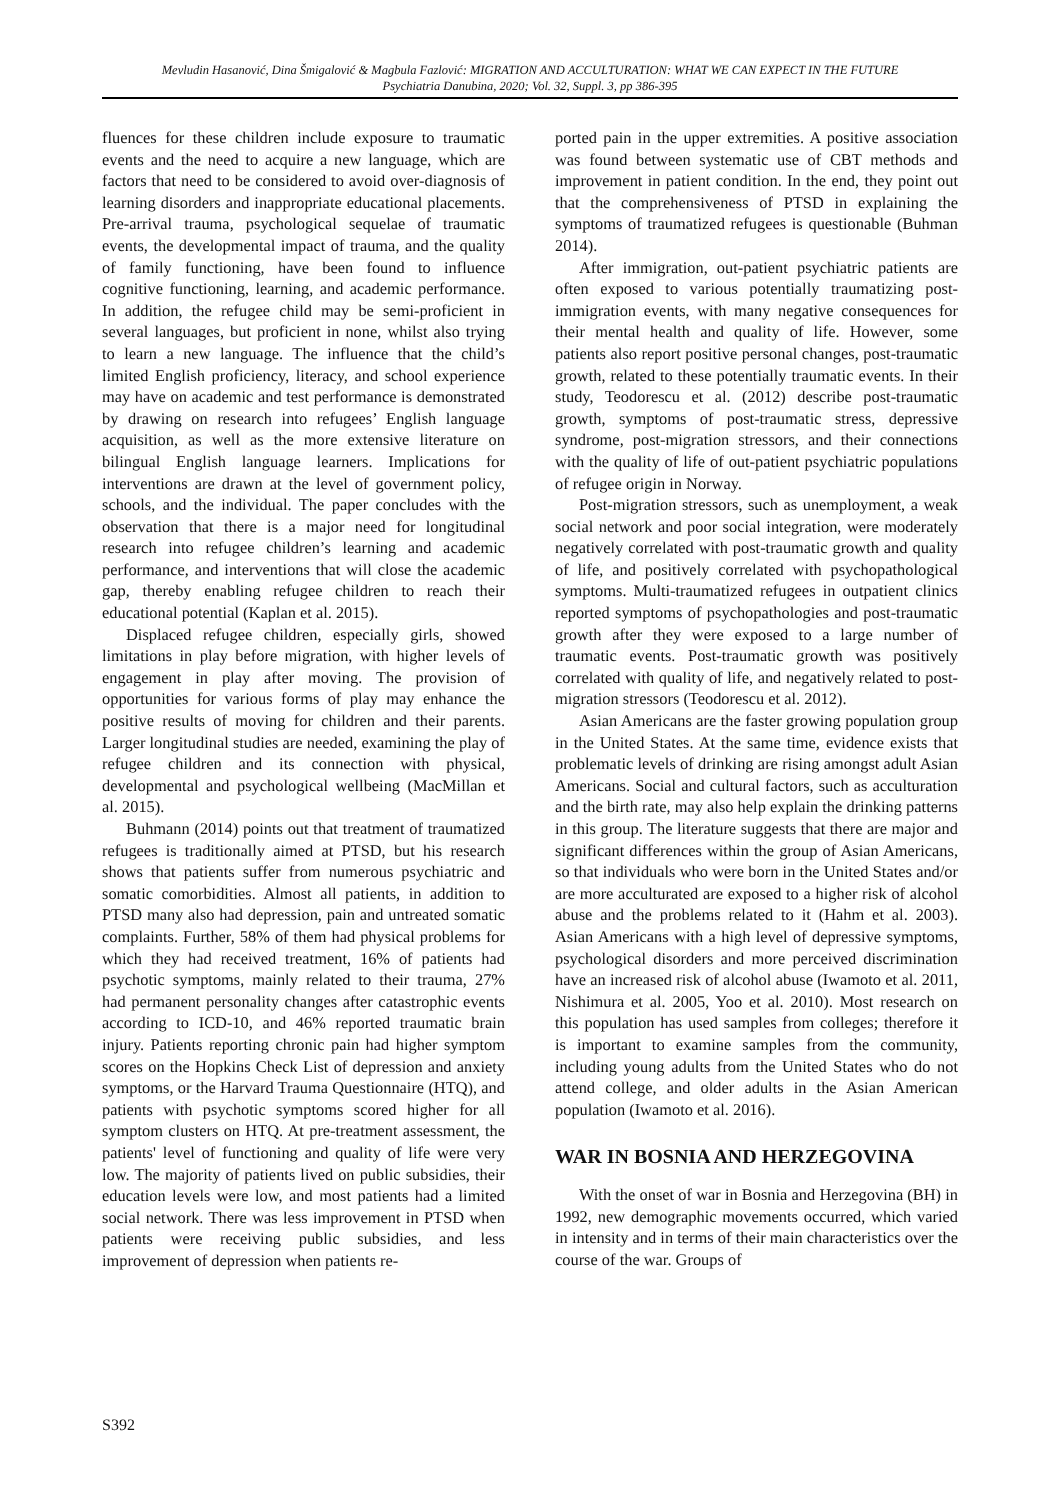Mevludin Hasanović, Dina Šmigalović & Magbula Fazlović: MIGRATION AND ACCULTURATION: WHAT WE CAN EXPECT IN THE FUTURE
Psychiatria Danubina, 2020; Vol. 32, Suppl. 3, pp 386-395
fluences for these children include exposure to traumatic events and the need to acquire a new language, which are factors that need to be considered to avoid over-diagnosis of learning disorders and inappropriate educational placements. Pre-arrival trauma, psychological sequelae of traumatic events, the developmental impact of trauma, and the quality of family functioning, have been found to influence cognitive functioning, learning, and academic performance. In addition, the refugee child may be semi-proficient in several languages, but proficient in none, whilst also trying to learn a new language. The influence that the child’s limited English proficiency, literacy, and school experience may have on academic and test performance is demonstrated by drawing on research into refugees’ English language acquisition, as well as the more extensive literature on bilingual English language learners. Implications for interventions are drawn at the level of government policy, schools, and the individual. The paper concludes with the observation that there is a major need for longitudinal research into refugee children’s learning and academic performance, and interventions that will close the academic gap, thereby enabling refugee children to reach their educational potential (Kaplan et al. 2015).
Displaced refugee children, especially girls, showed limitations in play before migration, with higher levels of engagement in play after moving. The provision of opportunities for various forms of play may enhance the positive results of moving for children and their parents. Larger longitudinal studies are needed, examining the play of refugee children and its connection with physical, developmental and psychological wellbeing (MacMillan et al. 2015).
Buhmann (2014) points out that treatment of traumatized refugees is traditionally aimed at PTSD, but his research shows that patients suffer from numerous psychiatric and somatic comorbidities. Almost all patients, in addition to PTSD many also had depression, pain and untreated somatic complaints. Further, 58% of them had physical problems for which they had received treatment, 16% of patients had psychotic symptoms, mainly related to their trauma, 27% had permanent personality changes after catastrophic events according to ICD-10, and 46% reported traumatic brain injury. Patients reporting chronic pain had higher symptom scores on the Hopkins Check List of depression and anxiety symptoms, or the Harvard Trauma Questionnaire (HTQ), and patients with psychotic symptoms scored higher for all symptom clusters on HTQ. At pre-treatment assessment, the patients' level of functioning and quality of life were very low. The majority of patients lived on public subsidies, their education levels were low, and most patients had a limited social network. There was less improvement in PTSD when patients were receiving public subsidies, and less improvement of depression when patients re-
ported pain in the upper extremities. A positive association was found between systematic use of CBT methods and improvement in patient condition. In the end, they point out that the comprehensiveness of PTSD in explaining the symptoms of traumatized refugees is questionable (Buhman 2014).
After immigration, out-patient psychiatric patients are often exposed to various potentially traumatizing post-immigration events, with many negative consequences for their mental health and quality of life. However, some patients also report positive personal changes, post-traumatic growth, related to these potentially traumatic events. In their study, Teodorescu et al. (2012) describe post-traumatic growth, symptoms of post-traumatic stress, depressive syndrome, post-migration stressors, and their connections with the quality of life of out-patient psychiatric populations of refugee origin in Norway.
Post-migration stressors, such as unemployment, a weak social network and poor social integration, were moderately negatively correlated with post-traumatic growth and quality of life, and positively correlated with psychopathological symptoms. Multi-traumatized refugees in outpatient clinics reported symptoms of psychopathologies and post-traumatic growth after they were exposed to a large number of traumatic events. Post-traumatic growth was positively correlated with quality of life, and negatively related to post-migration stressors (Teodorescu et al. 2012).
Asian Americans are the faster growing population group in the United States. At the same time, evidence exists that problematic levels of drinking are rising amongst adult Asian Americans. Social and cultural factors, such as acculturation and the birth rate, may also help explain the drinking patterns in this group. The literature suggests that there are major and significant differences within the group of Asian Americans, so that individuals who were born in the United States and/or are more acculturated are exposed to a higher risk of alcohol abuse and the problems related to it (Hahm et al. 2003). Asian Americans with a high level of depressive symptoms, psychological disorders and more perceived discrimination have an increased risk of alcohol abuse (Iwamoto et al. 2011, Nishimura et al. 2005, Yoo et al. 2010). Most research on this population has used samples from colleges; therefore it is important to examine samples from the community, including young adults from the United States who do not attend college, and older adults in the Asian American population (Iwamoto et al. 2016).
WAR IN BOSNIA AND HERZEGOVINA
With the onset of war in Bosnia and Herzegovina (BH) in 1992, new demographic movements occurred, which varied in intensity and in terms of their main characteristics over the course of the war. Groups of
S392